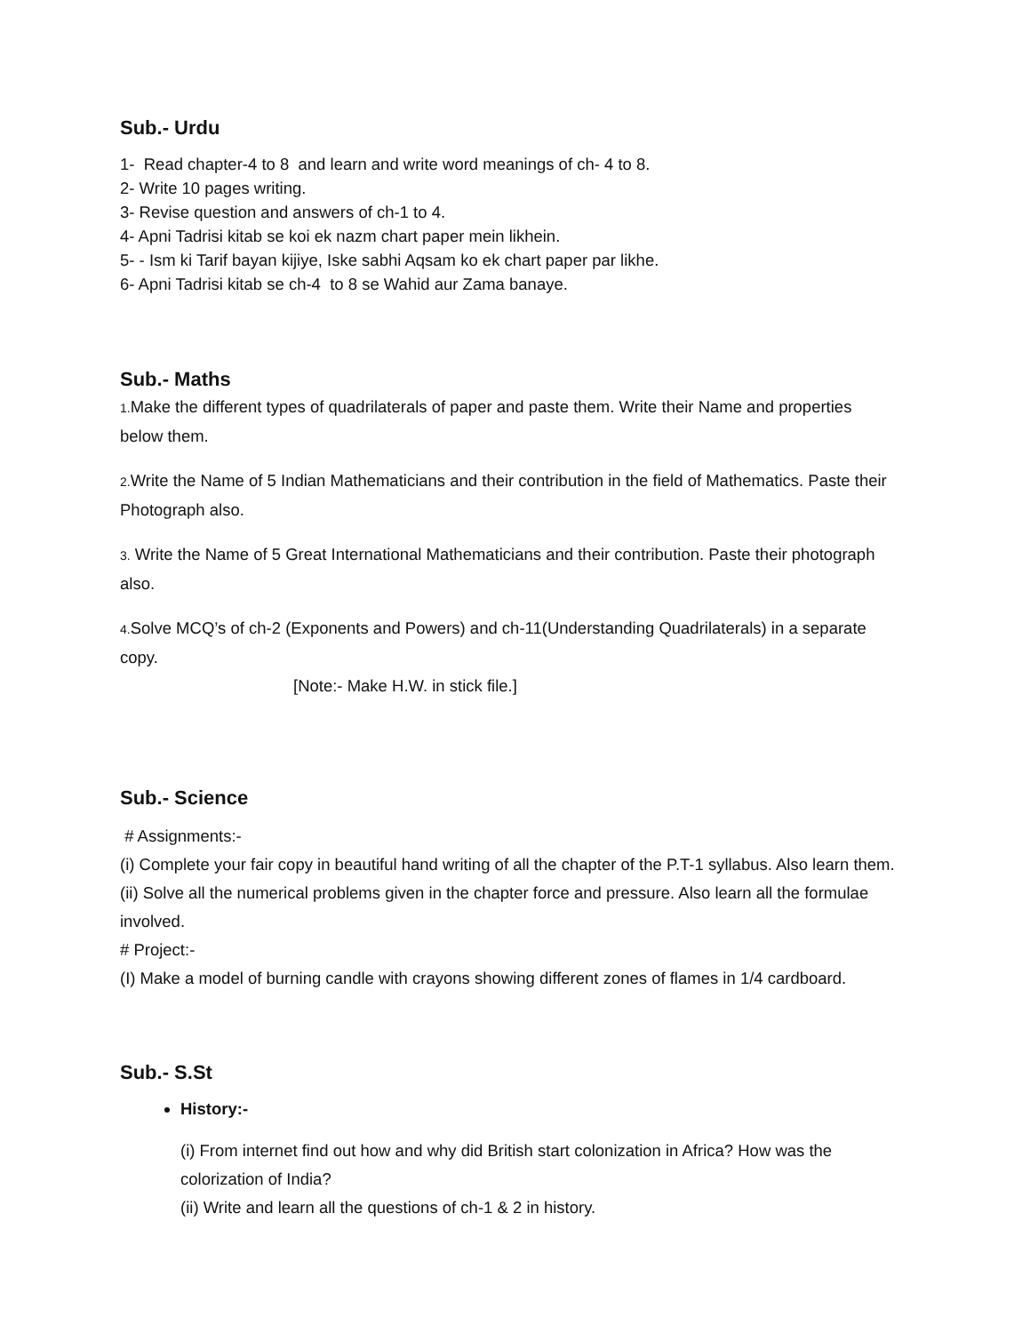Sub.- Urdu
1- Read chapter-4 to 8 and learn and write word meanings of ch- 4 to 8.
2- Write 10 pages writing.
3- Revise question and answers of ch-1 to 4.
4- Apni Tadrisi kitab se koi ek nazm chart paper mein likhein.
5- - Ism ki Tarif bayan kijiye, Iske sabhi Aqsam ko ek chart paper par likhe.
6- Apni Tadrisi kitab se ch-4 to 8 se Wahid aur Zama banaye.
Sub.- Maths
1. Make the different types of quadrilaterals of paper and paste them. Write their Name and properties below them.
2. Write the Name of 5 Indian Mathematicians and their contribution in the field of Mathematics. Paste their Photograph also.
3. Write the Name of 5 Great International Mathematicians and their contribution. Paste their photograph also.
4. Solve MCQ’s of ch-2 (Exponents and Powers) and ch-11(Understanding Quadrilaterals) in a separate copy.
[Note:- Make H.W. in stick file.]
Sub.- Science
# Assignments:-
(i) Complete your fair copy in beautiful hand writing of all the chapter of the P.T-1 syllabus. Also learn them.
(ii) Solve all the numerical problems given in the chapter force and pressure. Also learn all the formulae involved.
# Project:-
(I) Make a model of burning candle with crayons showing different zones of flames in 1/4 cardboard.
Sub.- S.St
History:-
(i) From internet find out how and why did British start colonization in Africa? How was the colorization of India?
(ii) Write and learn all the questions of ch-1 & 2 in history.